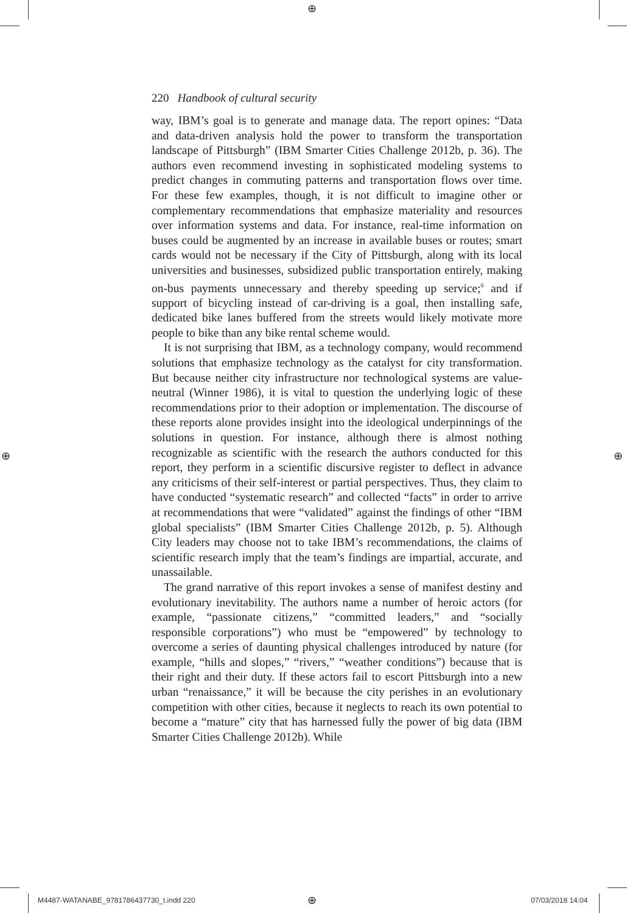⊕
⊕ ⊕
220 Handbook of cultural security
way, IBM’s goal is to generate and manage data. The report opines: “Data and data-driven analysis hold the power to transform the transportation landscape of Pittsburgh” (IBM Smarter Cities Challenge 2012b, p. 36). The authors even recommend investing in sophisticated modeling systems to predict changes in commuting patterns and transportation flows over time. For these few examples, though, it is not difficult to imagine other or complementary recommendations that emphasize materiality and resources over information systems and data. For instance, real-time information on buses could be augmented by an increase in available buses or routes; smart cards would not be necessary if the City of Pittsburgh, along with its local universities and businesses, subsidized public transportation entirely, making on-bus payments unnecessary and thereby speeding up service;<sup>6</sup> and if support of bicycling instead of car-driving is a goal, then installing safe, dedicated bike lanes buffered from the streets would likely motivate more people to bike than any bike rental scheme would.
It is not surprising that IBM, as a technology company, would recommend solutions that emphasize technology as the catalyst for city transformation. But because neither city infrastructure nor technological systems are value-neutral (Winner 1986), it is vital to question the underlying logic of these recommendations prior to their adoption or implementation. The discourse of these reports alone provides insight into the ideological underpinnings of the solutions in question. For instance, although there is almost nothing recognizable as scientific with the research the authors conducted for this report, they perform in a scientific discursive register to deflect in advance any criticisms of their self-interest or partial perspectives. Thus, they claim to have conducted “systematic research” and collected “facts” in order to arrive at recommendations that were “validated” against the findings of other “IBM global specialists” (IBM Smarter Cities Challenge 2012b, p. 5). Although City leaders may choose not to take IBM’s recommendations, the claims of scientific research imply that the team’s findings are impartial, accurate, and unassailable.
The grand narrative of this report invokes a sense of manifest destiny and evolutionary inevitability. The authors name a number of heroic actors (for example, “passionate citizens,” “committed leaders,” and “socially responsible corporations”) who must be “empowered” by technology to overcome a series of daunting physical challenges introduced by nature (for example, “hills and slopes,” “rivers,” “weather conditions”) because that is their right and their duty. If these actors fail to escort Pittsburgh into a new urban “renaissance,” it will be because the city perishes in an evolutionary competition with other cities, because it neglects to reach its own potential to become a “mature” city that has harnessed fully the power of big data (IBM Smarter Cities Challenge 2012b). While
M4487-WATANABE_9781786437730_t.indd 220
⊕ 07/03/2018 14:04